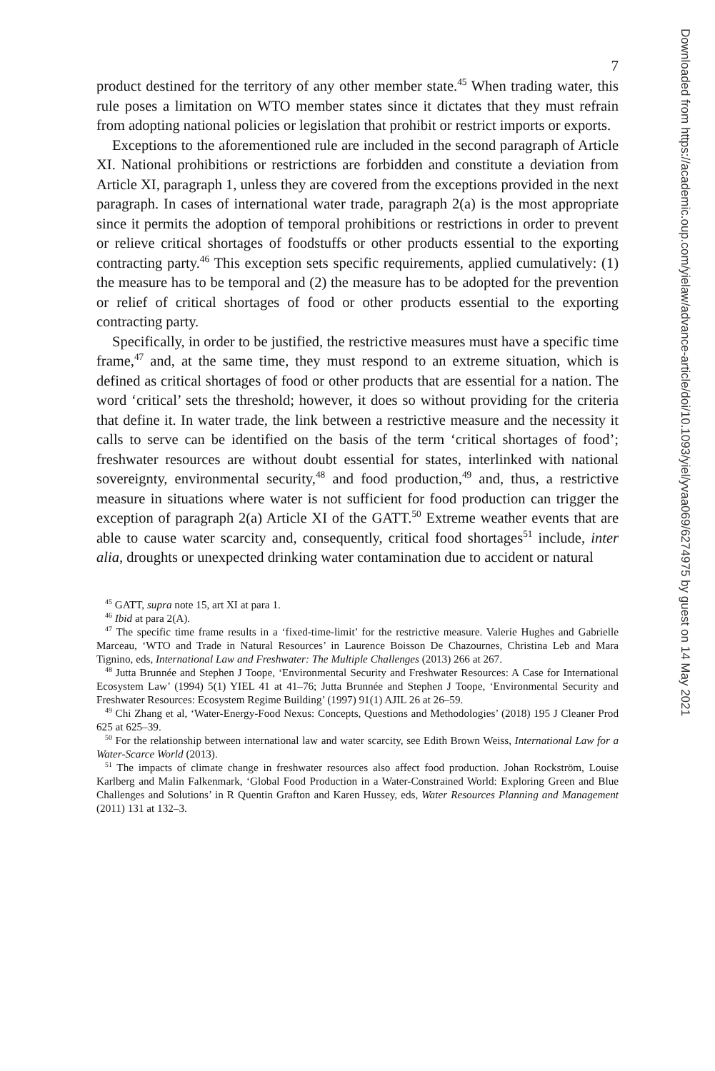7
product destined for the territory of any other member state.<sup>45</sup> When trading water, this rule poses a limitation on WTO member states since it dictates that they must refrain from adopting national policies or legislation that prohibit or restrict imports or exports.
Exceptions to the aforementioned rule are included in the second paragraph of Article XI. National prohibitions or restrictions are forbidden and constitute a deviation from Article XI, paragraph 1, unless they are covered from the exceptions provided in the next paragraph. In cases of international water trade, paragraph 2(a) is the most appropriate since it permits the adoption of temporal prohibitions or restrictions in order to prevent or relieve critical shortages of foodstuffs or other products essential to the exporting contracting party.<sup>46</sup> This exception sets specific requirements, applied cumulatively: (1) the measure has to be temporal and (2) the measure has to be adopted for the prevention or relief of critical shortages of food or other products essential to the exporting contracting party.
Specifically, in order to be justified, the restrictive measures must have a specific time frame,<sup>47</sup> and, at the same time, they must respond to an extreme situation, which is defined as critical shortages of food or other products that are essential for a nation. The word ‘critical’ sets the threshold; however, it does so without providing for the criteria that define it. In water trade, the link between a restrictive measure and the necessity it calls to serve can be identified on the basis of the term ‘critical shortages of food’; freshwater resources are without doubt essential for states, interlinked with national sovereignty, environmental security,<sup>48</sup> and food production,<sup>49</sup> and, thus, a restrictive measure in situations where water is not sufficient for food production can trigger the exception of paragraph 2(a) Article XI of the GATT.<sup>50</sup> Extreme weather events that are able to cause water scarcity and, consequently, critical food shortages<sup>51</sup> include, inter alia, droughts or unexpected drinking water contamination due to accident or natural
<sup>45</sup> GATT, supra note 15, art XI at para 1.
<sup>46</sup> Ibid at para 2(A).
<sup>47</sup> The specific time frame results in a ‘fixed-time-limit’ for the restrictive measure. Valerie Hughes and Gabrielle Marceau, ‘WTO and Trade in Natural Resources’ in Laurence Boisson De Chazournes, Christina Leb and Mara Tignino, eds, International Law and Freshwater: The Multiple Challenges (2013) 266 at 267.
<sup>48</sup> Jutta Brunnée and Stephen J Toope, ‘Environmental Security and Freshwater Resources: A Case for International Ecosystem Law’ (1994) 5(1) YIEL 41 at 41–76; Jutta Brunnée and Stephen J Toope, ‘Environmental Security and Freshwater Resources: Ecosystem Regime Building’ (1997) 91(1) AJIL 26 at 26–59.
<sup>49</sup> Chi Zhang et al, ‘Water-Energy-Food Nexus: Concepts, Questions and Methodologies’ (2018) 195 J Cleaner Prod 625 at 625–39.
<sup>50</sup> For the relationship between international law and water scarcity, see Edith Brown Weiss, International Law for a Water-Scarce World (2013).
<sup>51</sup> The impacts of climate change in freshwater resources also affect food production. Johan Rockström, Louise Karlberg and Malin Falkenmark, ‘Global Food Production in a Water-Constrained World: Exploring Green and Blue Challenges and Solutions’ in R Quentin Grafton and Karen Hussey, eds, Water Resources Planning and Management (2011) 131 at 132–3.
Downloaded from https://academic.oup.com/yielaw/advance-article/doi/10.1093/yiel/yvaa069/6274975 by guest on 14 May 2021